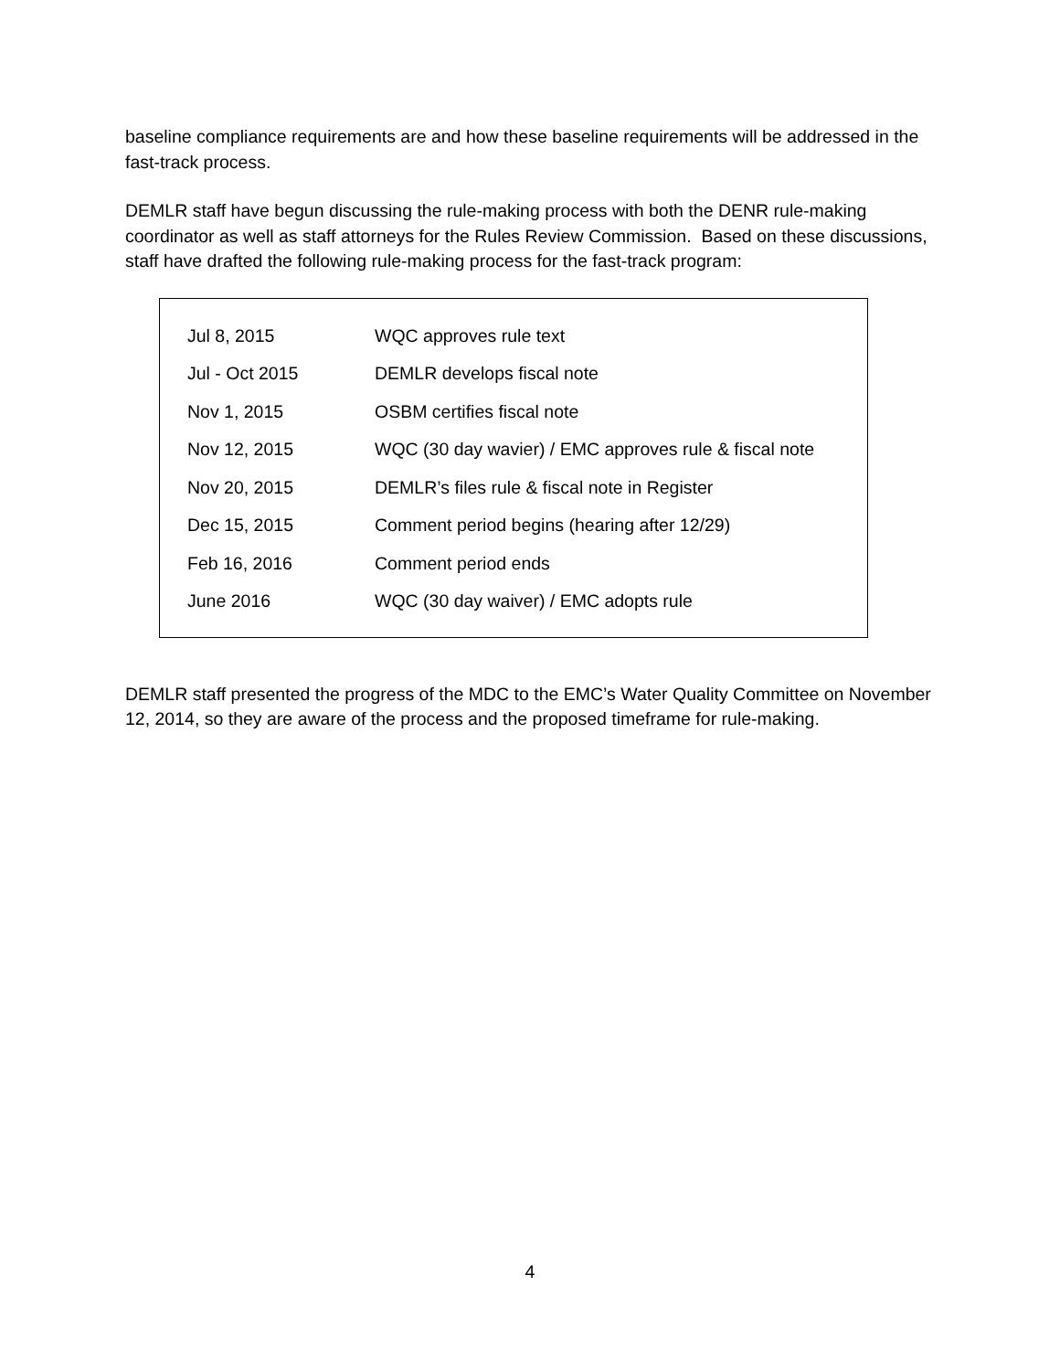baseline compliance requirements are and how these baseline requirements will be addressed in the fast-track process.
DEMLR staff have begun discussing the rule-making process with both the DENR rule-making coordinator as well as staff attorneys for the Rules Review Commission. Based on these discussions, staff have drafted the following rule-making process for the fast-track program:
| Jul 8, 2015 | WQC approves rule text |
| Jul - Oct 2015 | DEMLR develops fiscal note |
| Nov 1, 2015 | OSBM certifies fiscal note |
| Nov 12, 2015 | WQC (30 day wavier) / EMC approves rule & fiscal note |
| Nov 20, 2015 | DEMLR’s files rule & fiscal note in Register |
| Dec 15, 2015 | Comment period begins (hearing after 12/29) |
| Feb 16, 2016 | Comment period ends |
| June 2016 | WQC (30 day waiver) / EMC adopts rule |
DEMLR staff presented the progress of the MDC to the EMC’s Water Quality Committee on November 12, 2014, so they are aware of the process and the proposed timeframe for rule-making.
4